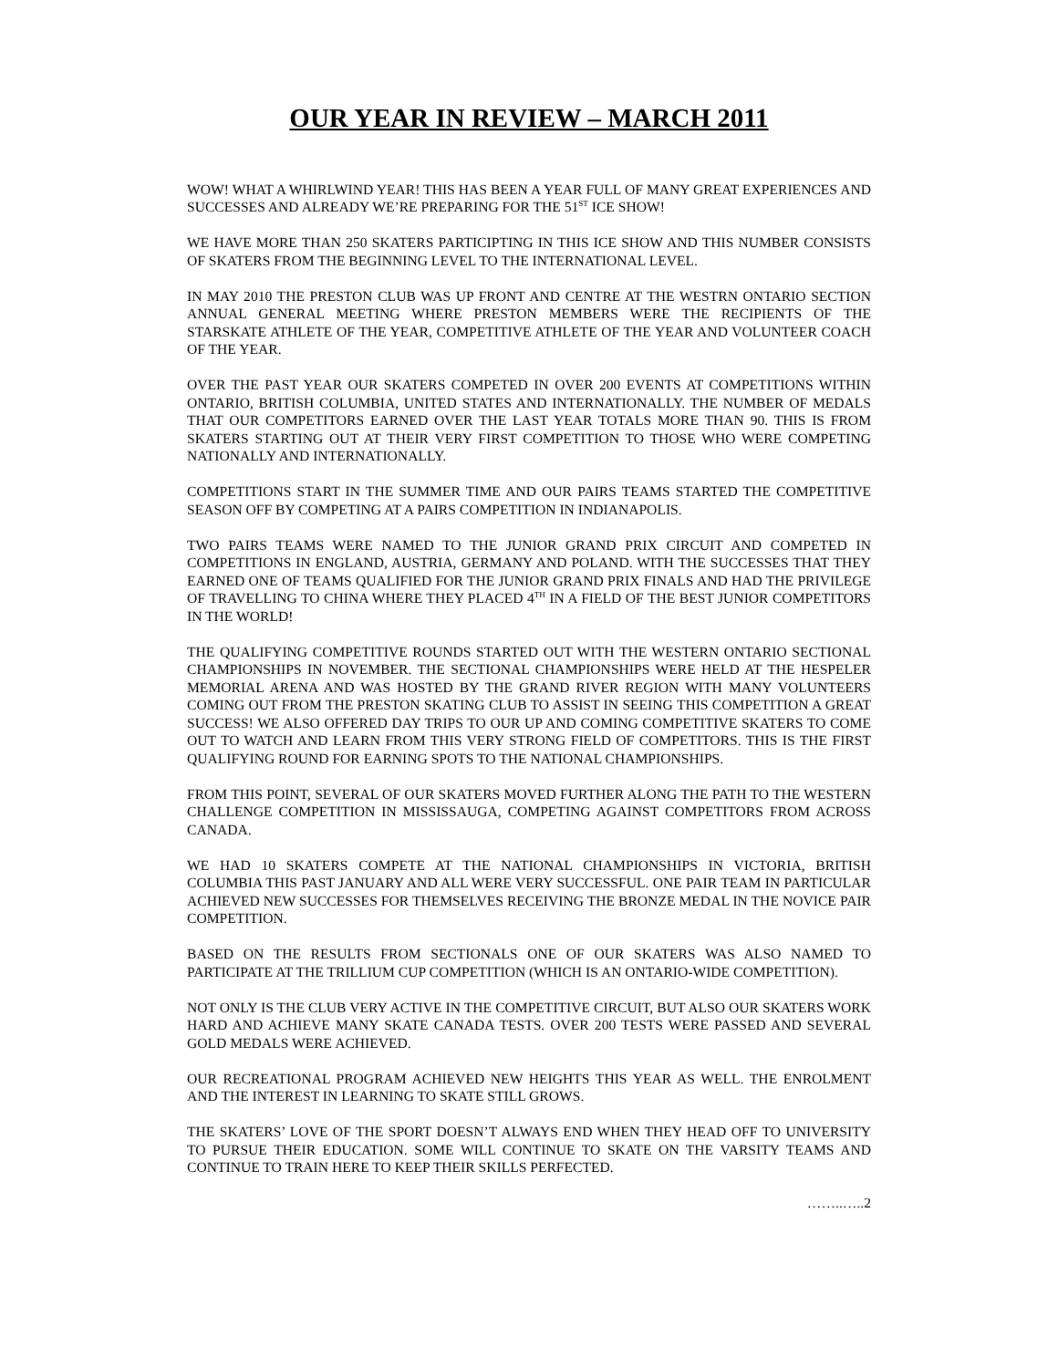OUR YEAR IN REVIEW – MARCH 2011
WOW! WHAT A WHIRLWIND YEAR! THIS HAS BEEN A YEAR FULL OF MANY GREAT EXPERIENCES AND SUCCESSES AND ALREADY WE’RE PREPARING FOR THE 51<sup>ST</sup> ICE SHOW!
WE HAVE MORE THAN 250 SKATERS PARTICIPTING IN THIS ICE SHOW AND THIS NUMBER CONSISTS OF SKATERS FROM THE BEGINNING LEVEL TO THE INTERNATIONAL LEVEL.
IN MAY 2010 THE PRESTON CLUB WAS UP FRONT AND CENTRE AT THE WESTRN ONTARIO SECTION ANNUAL GENERAL MEETING WHERE PRESTON MEMBERS WERE THE RECIPIENTS OF THE STARSKATE ATHLETE OF THE YEAR, COMPETITIVE ATHLETE OF THE YEAR AND VOLUNTEER COACH OF THE YEAR.
OVER THE PAST YEAR OUR SKATERS COMPETED IN OVER 200 EVENTS AT COMPETITIONS WITHIN ONTARIO, BRITISH COLUMBIA, UNITED STATES AND INTERNATIONALLY. THE NUMBER OF MEDALS THAT OUR COMPETITORS EARNED OVER THE LAST YEAR TOTALS MORE THAN 90. THIS IS FROM SKATERS STARTING OUT AT THEIR VERY FIRST COMPETITION TO THOSE WHO WERE COMPETING NATIONALLY AND INTERNATIONALLY.
COMPETITIONS START IN THE SUMMER TIME AND OUR PAIRS TEAMS STARTED THE COMPETITIVE SEASON OFF BY COMPETING AT A PAIRS COMPETITION IN INDIANAPOLIS.
TWO PAIRS TEAMS WERE NAMED TO THE JUNIOR GRAND PRIX CIRCUIT AND COMPETED IN COMPETITIONS IN ENGLAND, AUSTRIA, GERMANY AND POLAND. WITH THE SUCCESSES THAT THEY EARNED ONE OF TEAMS QUALIFIED FOR THE JUNIOR GRAND PRIX FINALS AND HAD THE PRIVILEGE OF TRAVELLING TO CHINA WHERE THEY PLACED 4<sup>TH</sup> IN A FIELD OF THE BEST JUNIOR COMPETITORS IN THE WORLD!
THE QUALIFYING COMPETITIVE ROUNDS STARTED OUT WITH THE WESTERN ONTARIO SECTIONAL CHAMPIONSHIPS IN NOVEMBER. THE SECTIONAL CHAMPIONSHIPS WERE HELD AT THE HESPELER MEMORIAL ARENA AND WAS HOSTED BY THE GRAND RIVER REGION WITH MANY VOLUNTEERS COMING OUT FROM THE PRESTON SKATING CLUB TO ASSIST IN SEEING THIS COMPETITION A GREAT SUCCESS! WE ALSO OFFERED DAY TRIPS TO OUR UP AND COMING COMPETITIVE SKATERS TO COME OUT TO WATCH AND LEARN FROM THIS VERY STRONG FIELD OF COMPETITORS. THIS IS THE FIRST QUALIFYING ROUND FOR EARNING SPOTS TO THE NATIONAL CHAMPIONSHIPS.
FROM THIS POINT, SEVERAL OF OUR SKATERS MOVED FURTHER ALONG THE PATH TO THE WESTERN CHALLENGE COMPETITION IN MISSISSAUGA, COMPETING AGAINST COMPETITORS FROM ACROSS CANADA.
WE HAD 10 SKATERS COMPETE AT THE NATIONAL CHAMPIONSHIPS IN VICTORIA, BRITISH COLUMBIA THIS PAST JANUARY AND ALL WERE VERY SUCCESSFUL. ONE PAIR TEAM IN PARTICULAR ACHIEVED NEW SUCCESSES FOR THEMSELVES RECEIVING THE BRONZE MEDAL IN THE NOVICE PAIR COMPETITION.
BASED ON THE RESULTS FROM SECTIONALS ONE OF OUR SKATERS WAS ALSO NAMED TO PARTICIPATE AT THE TRILLIUM CUP COMPETITION (WHICH IS AN ONTARIO-WIDE COMPETITION).
NOT ONLY IS THE CLUB VERY ACTIVE IN THE COMPETITIVE CIRCUIT, BUT ALSO OUR SKATERS WORK HARD AND ACHIEVE MANY SKATE CANADA TESTS. OVER 200 TESTS WERE PASSED AND SEVERAL GOLD MEDALS WERE ACHIEVED.
OUR RECREATIONAL PROGRAM ACHIEVED NEW HEIGHTS THIS YEAR AS WELL. THE ENROLMENT AND THE INTEREST IN LEARNING TO SKATE STILL GROWS.
THE SKATERS’ LOVE OF THE SPORT DOESN’T ALWAYS END WHEN THEY HEAD OFF TO UNIVERSITY TO PURSUE THEIR EDUCATION. SOME WILL CONTINUE TO SKATE ON THE VARSITY TEAMS AND CONTINUE TO TRAIN HERE TO KEEP THEIR SKILLS PERFECTED.
……..…..2